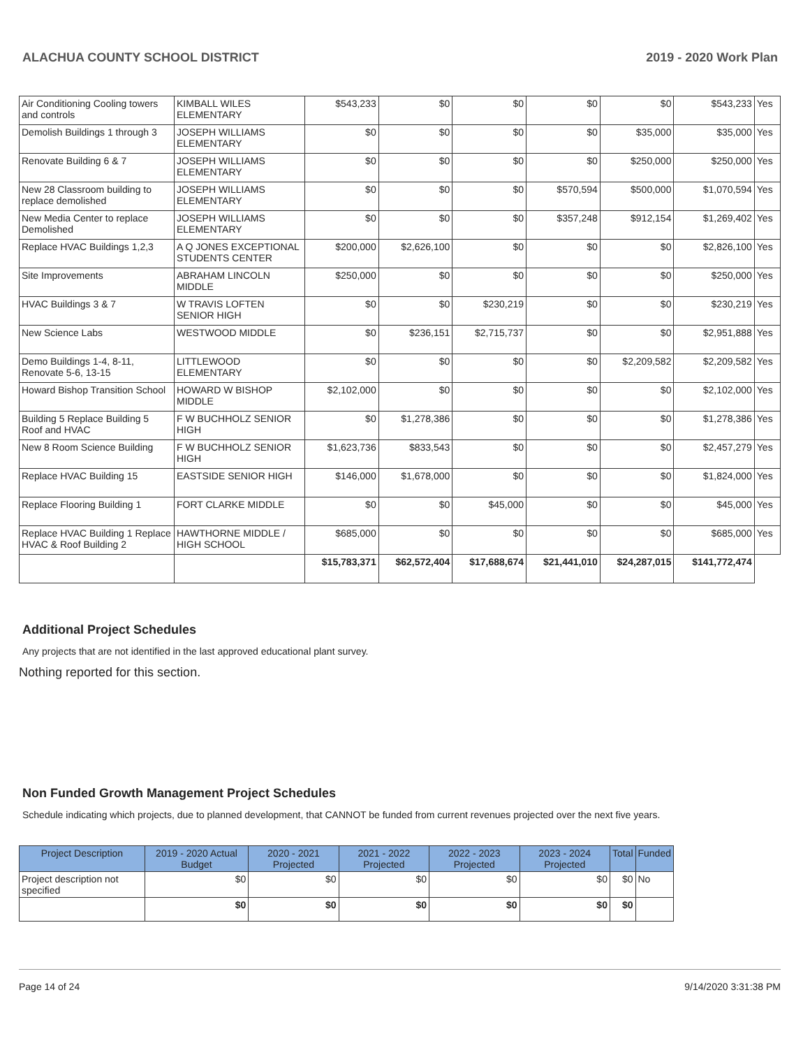ALACHUA COUNTY SCHOOL DISTRICT 2019 - 2020 Work Plan
| Air Conditioning Cooling towers and controls | KIMBALL WILES ELEMENTARY | $543,233 | $0 | $0 | $0 | $0 | $543,233 | Yes |
| Demolish Buildings 1 through 3 | JOSEPH WILLIAMS ELEMENTARY | $0 | $0 | $0 | $0 | $35,000 | $35,000 | Yes |
| Renovate Building 6 & 7 | JOSEPH WILLIAMS ELEMENTARY | $0 | $0 | $0 | $0 | $250,000 | $250,000 | Yes |
| New 28 Classroom building to replace demolished | JOSEPH WILLIAMS ELEMENTARY | $0 | $0 | $0 | $570,594 | $500,000 | $1,070,594 | Yes |
| New Media Center to replace Demolished | JOSEPH WILLIAMS ELEMENTARY | $0 | $0 | $0 | $357,248 | $912,154 | $1,269,402 | Yes |
| Replace HVAC Buildings 1,2,3 | A Q JONES EXCEPTIONAL STUDENTS CENTER | $200,000 | $2,626,100 | $0 | $0 | $0 | $2,826,100 | Yes |
| Site Improvements | ABRAHAM LINCOLN MIDDLE | $250,000 | $0 | $0 | $0 | $0 | $250,000 | Yes |
| HVAC Buildings 3 & 7 | W TRAVIS LOFTEN SENIOR HIGH | $0 | $0 | $230,219 | $0 | $0 | $230,219 | Yes |
| New Science Labs | WESTWOOD MIDDLE | $0 | $236,151 | $2,715,737 | $0 | $0 | $2,951,888 | Yes |
| Demo Buildings 1-4, 8-11, Renovate 5-6, 13-15 | LITTLEWOOD ELEMENTARY | $0 | $0 | $0 | $0 | $2,209,582 | $2,209,582 | Yes |
| Howard Bishop Transition School | HOWARD W BISHOP MIDDLE | $2,102,000 | $0 | $0 | $0 | $0 | $2,102,000 | Yes |
| Building 5 Replace Building 5 Roof and HVAC | F W BUCHHOLZ SENIOR HIGH | $0 | $1,278,386 | $0 | $0 | $0 | $1,278,386 | Yes |
| New 8 Room Science Building | F W BUCHHOLZ SENIOR HIGH | $1,623,736 | $833,543 | $0 | $0 | $0 | $2,457,279 | Yes |
| Replace HVAC Building 15 | EASTSIDE SENIOR HIGH | $146,000 | $1,678,000 | $0 | $0 | $0 | $1,824,000 | Yes |
| Replace Flooring Building 1 | FORT CLARKE MIDDLE | $0 | $0 | $45,000 | $0 | $0 | $45,000 | Yes |
| Replace HVAC Building 1 Replace HVAC & Roof Building 2 | HAWTHORNE MIDDLE / HIGH SCHOOL | $685,000 | $0 | $0 | $0 | $0 | $685,000 | Yes |
| | | $15,783,371 | $62,572,404 | $17,688,674 | $21,441,010 | $24,287,015 | $141,772,474 | |
Additional Project Schedules
Any projects that are not identified in the last approved educational plant survey.
Nothing reported for this section.
Non Funded Growth Management Project Schedules
Schedule indicating which projects, due to planned development, that CANNOT be funded from current revenues projected over the next five years.
| Project Description | 2019 - 2020 Actual Budget | 2020 - 2021 Projected | 2021 - 2022 Projected | 2022 - 2023 Projected | 2023 - 2024 Projected | Total | Funded |
| --- | --- | --- | --- | --- | --- | --- | --- |
| Project description not specified | $0 | $0 | $0 | $0 | $0 | $0 | No |
| | $0 | $0 | $0 | $0 | $0 | $0 | |
Page 14 of 24 9/14/2020 3:31:38 PM